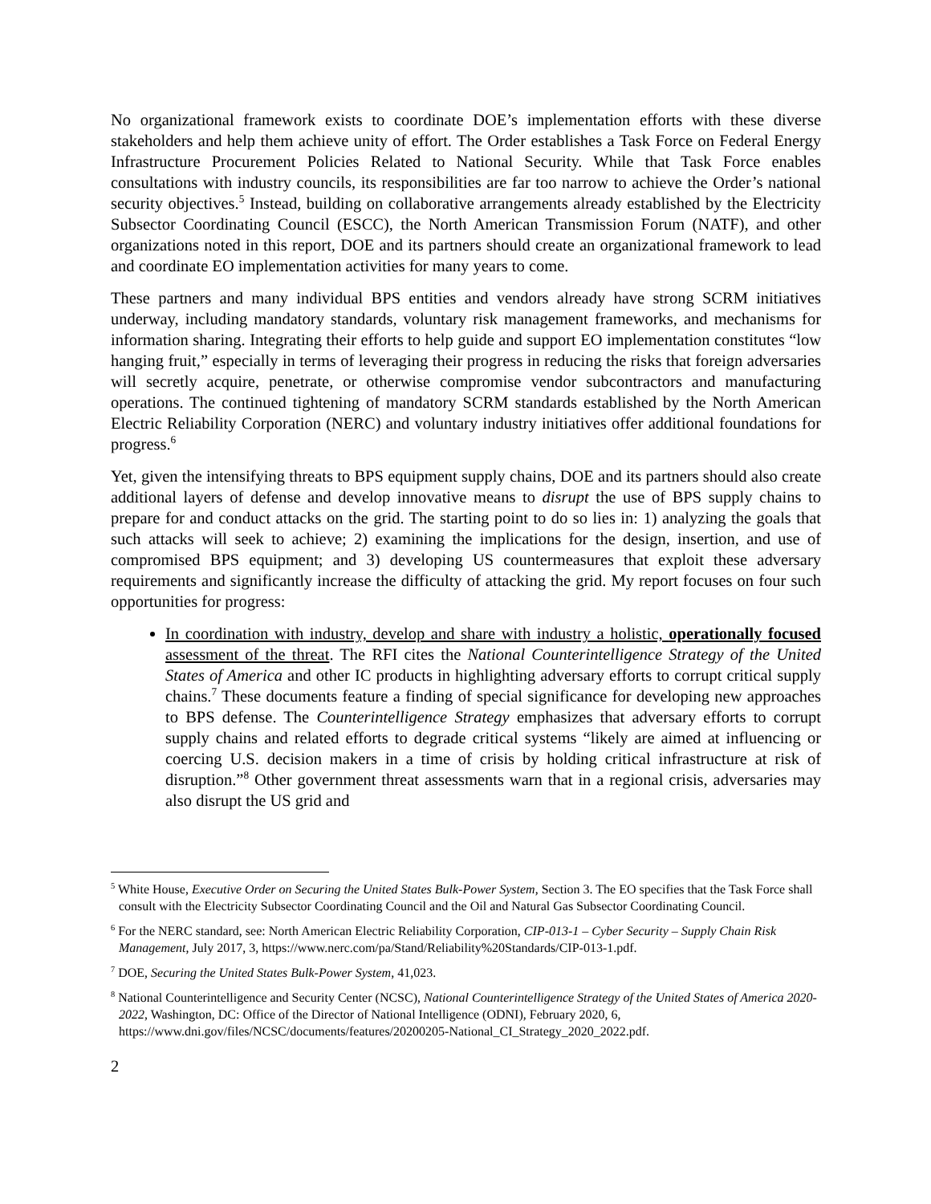No organizational framework exists to coordinate DOE’s implementation efforts with these diverse stakeholders and help them achieve unity of effort. The Order establishes a Task Force on Federal Energy Infrastructure Procurement Policies Related to National Security. While that Task Force enables consultations with industry councils, its responsibilities are far too narrow to achieve the Order’s national security objectives.<sup>5</sup> Instead, building on collaborative arrangements already established by the Electricity Subsector Coordinating Council (ESCC), the North American Transmission Forum (NATF), and other organizations noted in this report, DOE and its partners should create an organizational framework to lead and coordinate EO implementation activities for many years to come.
These partners and many individual BPS entities and vendors already have strong SCRM initiatives underway, including mandatory standards, voluntary risk management frameworks, and mechanisms for information sharing. Integrating their efforts to help guide and support EO implementation constitutes “low hanging fruit,” especially in terms of leveraging their progress in reducing the risks that foreign adversaries will secretly acquire, penetrate, or otherwise compromise vendor subcontractors and manufacturing operations. The continued tightening of mandatory SCRM standards established by the North American Electric Reliability Corporation (NERC) and voluntary industry initiatives offer additional foundations for progress.<sup>6</sup>
Yet, given the intensifying threats to BPS equipment supply chains, DOE and its partners should also create additional layers of defense and develop innovative means to disrupt the use of BPS supply chains to prepare for and conduct attacks on the grid. The starting point to do so lies in: 1) analyzing the goals that such attacks will seek to achieve; 2) examining the implications for the design, insertion, and use of compromised BPS equipment; and 3) developing US countermeasures that exploit these adversary requirements and significantly increase the difficulty of attacking the grid. My report focuses on four such opportunities for progress:
In coordination with industry, develop and share with industry a holistic, operationally focused assessment of the threat. The RFI cites the National Counterintelligence Strategy of the United States of America and other IC products in highlighting adversary efforts to corrupt critical supply chains.<sup>7</sup> These documents feature a finding of special significance for developing new approaches to BPS defense. The Counterintelligence Strategy emphasizes that adversary efforts to corrupt supply chains and related efforts to degrade critical systems “likely are aimed at influencing or coercing U.S. decision makers in a time of crisis by holding critical infrastructure at risk of disruption.”<sup>8</sup> Other government threat assessments warn that in a regional crisis, adversaries may also disrupt the US grid and
<sup>5</sup> White House, Executive Order on Securing the United States Bulk-Power System, Section 3. The EO specifies that the Task Force shall consult with the Electricity Subsector Coordinating Council and the Oil and Natural Gas Subsector Coordinating Council.
<sup>6</sup> For the NERC standard, see: North American Electric Reliability Corporation, CIP-013-1 – Cyber Security – Supply Chain Risk Management, July 2017, 3, https://www.nerc.com/pa/Stand/Reliability%20Standards/CIP-013-1.pdf.
<sup>7</sup> DOE, Securing the United States Bulk-Power System, 41,023.
<sup>8</sup> National Counterintelligence and Security Center (NCSC), National Counterintelligence Strategy of the United States of America 2020-2022, Washington, DC: Office of the Director of National Intelligence (ODNI), February 2020, 6, https://www.dni.gov/files/NCSC/documents/features/20200205-National_CI_Strategy_2020_2022.pdf.
2